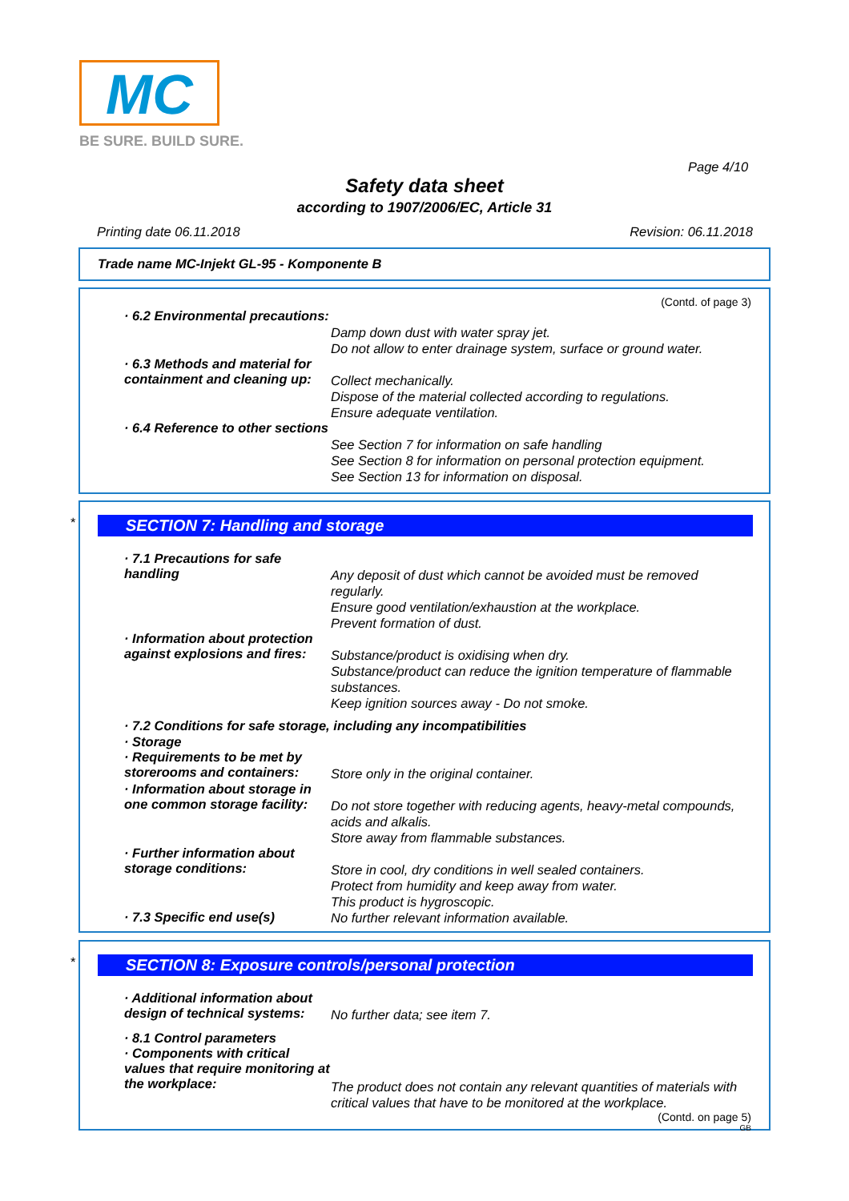MC
BE SURE. BUILD SURE.
Page 4/10
Safety data sheet
according to 1907/2006/EC, Article 31
Printing date 06.11.2018 Revision: 06.11.2018
Trade name MC-Injekt GL-95 - Komponente B
(Contd. of page 3)
· 6.2 Environmental precautions:
Damp down dust with water spray jet.
Do not allow to enter drainage system, surface or ground water.
· 6.3 Methods and material for containment and cleaning up:
Collect mechanically.
Dispose of the material collected according to regulations.
Ensure adequate ventilation.
· 6.4 Reference to other sections
See Section 7 for information on safe handling
See Section 8 for information on personal protection equipment.
See Section 13 for information on disposal.
*
SECTION 7: Handling and storage
· 7.1 Precautions for safe handling
Any deposit of dust which cannot be avoided must be removed regularly.
Ensure good ventilation/exhaustion at the workplace.
Prevent formation of dust.
· Information about protection against explosions and fires:
Substance/product is oxidising when dry.
Substance/product can reduce the ignition temperature of flammable substances.
Keep ignition sources away - Do not smoke.
· 7.2 Conditions for safe storage, including any incompatibilities
· Storage
· Requirements to be met by storerooms and containers:
Store only in the original container.
· Information about storage in one common storage facility:
Do not store together with reducing agents, heavy-metal compounds, acids and alkalis.
Store away from flammable substances.
· Further information about storage conditions:
Store in cool, dry conditions in well sealed containers.
Protect from humidity and keep away from water.
This product is hygroscopic.
· 7.3 Specific end use(s)
No further relevant information available.
*
SECTION 8: Exposure controls/personal protection
· Additional information about design of technical systems:
No further data; see item 7.
· 8.1 Control parameters
· Components with critical values that require monitoring at the workplace:
The product does not contain any relevant quantities of materials with critical values that have to be monitored at the workplace.
(Contd. on page 5)
GB